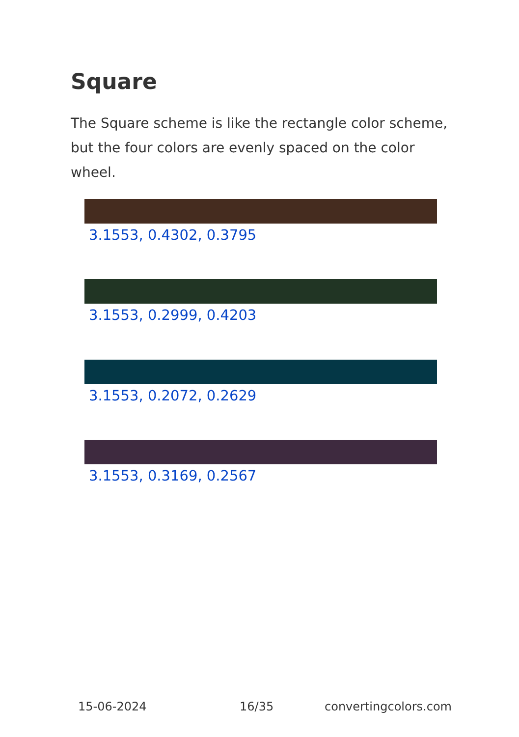Square
The Square scheme is like the rectangle color scheme, but the four colors are evenly spaced on the color wheel.
3.1553, 0.4302, 0.3795
3.1553, 0.2999, 0.4203
3.1553, 0.2072, 0.2629
3.1553, 0.3169, 0.2567
15-06-2024 16/35 convertingcolors.com